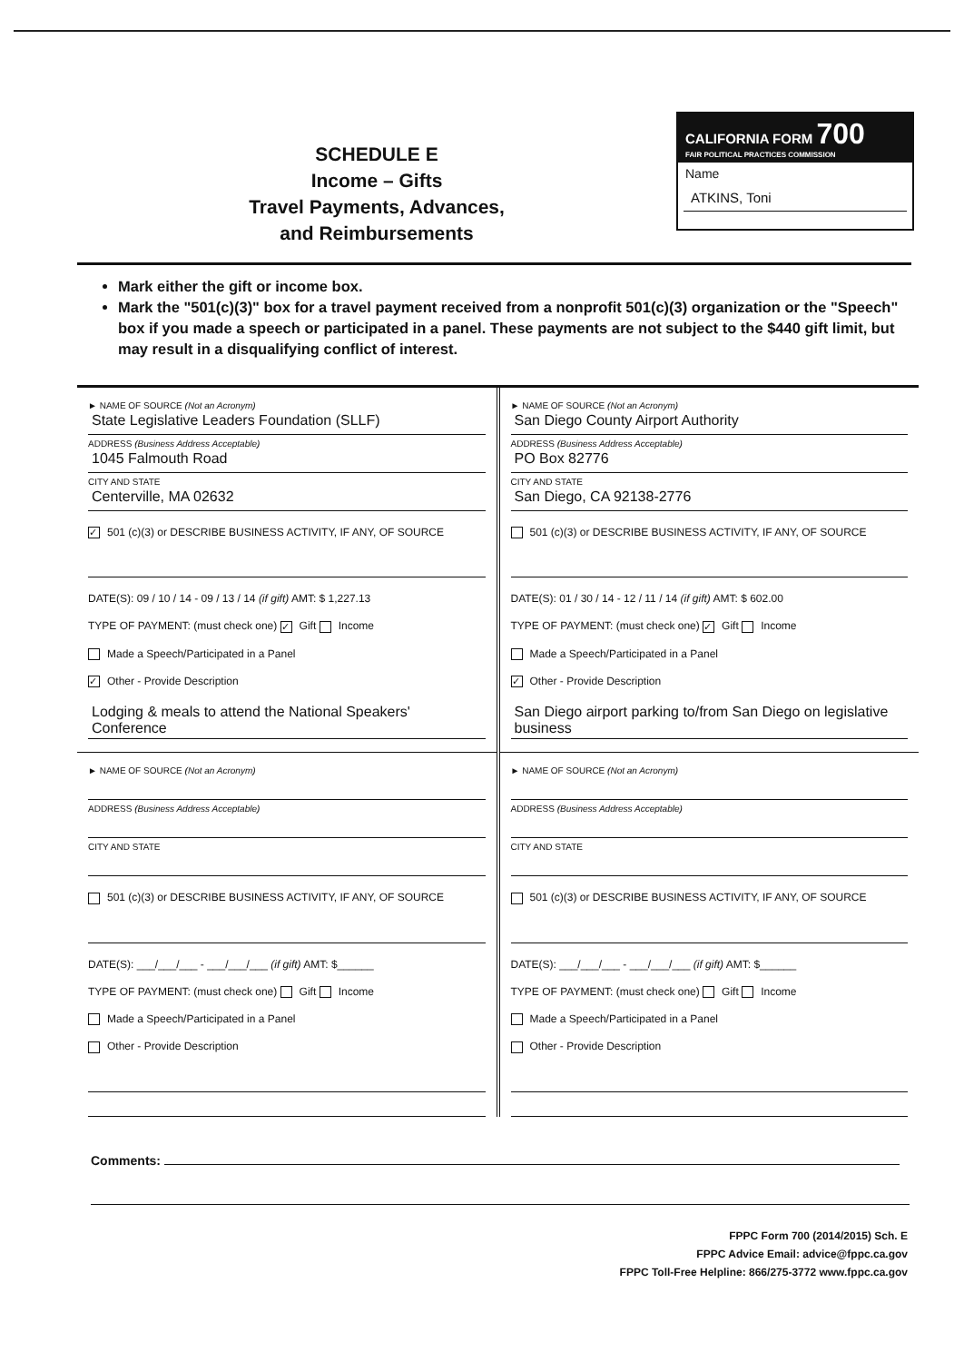SCHEDULE E
Income – Gifts
Travel Payments, Advances,
and Reimbursements
CALIFORNIA FORM 700
FAIR POLITICAL PRACTICES COMMISSION
Name
ATKINS, Toni
Mark either the gift or income box.
Mark the "501(c)(3)" box for a travel payment received from a nonprofit 501(c)(3) organization or the "Speech" box if you made a speech or participated in a panel. These payments are not subject to the $440 gift limit, but may result in a disqualifying conflict of interest.
► NAME OF SOURCE (Not an Acronym)
State Legislative Leaders Foundation (SLLF)
ADDRESS (Business Address Acceptable)
1045 Falmouth Road
CITY AND STATE
Centerville, MA 02632
✓ 501 (c)(3) or DESCRIBE BUSINESS ACTIVITY, IF ANY, OF SOURCE
DATE(S): 09 / 10 / 14 - 09 / 13 / 14 (if gift) AMT: $ 1,227.13
TYPE OF PAYMENT: (must check one) ✓ Gift Income
Made a Speech/Participated in a Panel
✓ Other - Provide Description
Lodging & meals to attend the National Speakers' Conference
► NAME OF SOURCE (Not an Acronym)
ADDRESS (Business Address Acceptable)
CITY AND STATE
501 (c)(3) or DESCRIBE BUSINESS ACTIVITY, IF ANY, OF SOURCE
DATE(S): ___/___/___ - ___/___/___ (if gift) AMT: $______
TYPE OF PAYMENT: (must check one) Gift Income
Made a Speech/Participated in a Panel
Other - Provide Description
► NAME OF SOURCE (Not an Acronym)
San Diego County Airport Authority
ADDRESS (Business Address Acceptable)
PO Box 82776
CITY AND STATE
San Diego, CA 92138-2776
501 (c)(3) or DESCRIBE BUSINESS ACTIVITY, IF ANY, OF SOURCE
DATE(S): 01 / 30 / 14 - 12 / 11 / 14 (if gift) AMT: $ 602.00
TYPE OF PAYMENT: (must check one) ✓ Gift Income
Made a Speech/Participated in a Panel
✓ Other - Provide Description
San Diego airport parking to/from San Diego on legislative business
► NAME OF SOURCE (Not an Acronym)
ADDRESS (Business Address Acceptable)
CITY AND STATE
501 (c)(3) or DESCRIBE BUSINESS ACTIVITY, IF ANY, OF SOURCE
DATE(S): ___/___/___ - ___/___/___ (if gift) AMT: $______
TYPE OF PAYMENT: (must check one) Gift Income
Made a Speech/Participated in a Panel
Other - Provide Description
Comments:
FPPC Form 700 (2014/2015) Sch. E
FPPC Advice Email: advice@fppc.ca.gov
FPPC Toll-Free Helpline: 866/275-3772 www.fppc.ca.gov